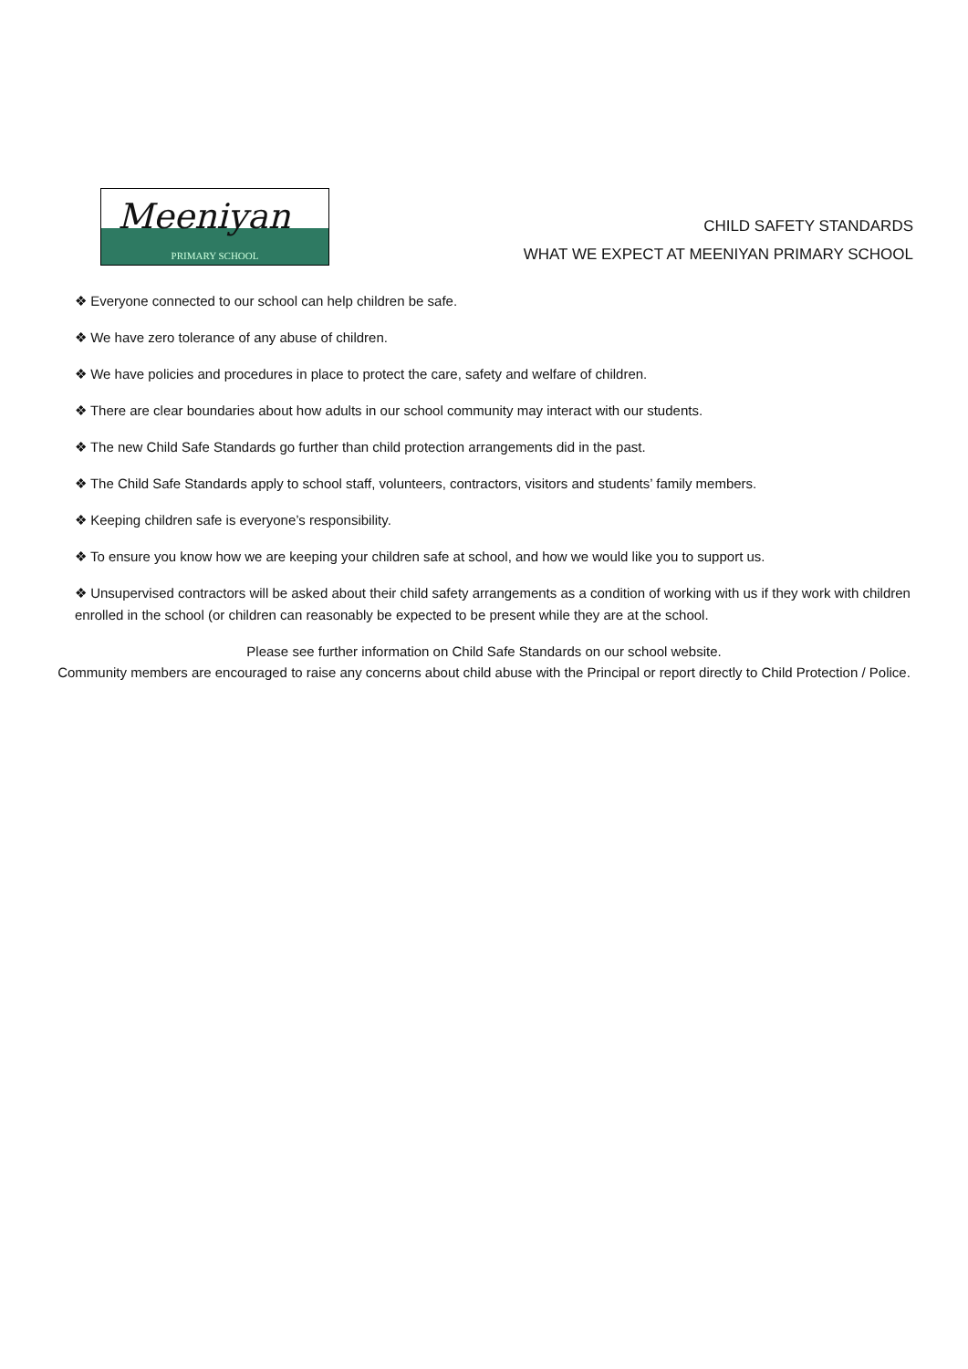Meeniyan
PRIMARY SCHOOL
CHILD SAFETY STANDARDS
WHAT WE EXPECT AT MEENIYAN PRIMARY SCHOOL
❖ Everyone connected to our school can help children be safe.
❖ We have zero tolerance of any abuse of children.
❖ We have policies and procedures in place to protect the care, safety and welfare of children.
❖ There are clear boundaries about how adults in our school community may interact with our students.
❖ The new Child Safe Standards go further than child protection arrangements did in the past.
❖ The Child Safe Standards apply to school staff, volunteers, contractors, visitors and students’ family members.
❖ Keeping children safe is everyone’s responsibility.
❖ To ensure you know how we are keeping your children safe at school, and how we would like you to support us.
❖ Unsupervised contractors will be asked about their child safety arrangements as a condition of working with us if they work with children enrolled in the school (or children can reasonably be expected to be present while they are at the school.
Please see further information on Child Safe Standards on our school website.
Community members are encouraged to raise any concerns about child abuse with the Principal or report directly to Child Protection / Police.